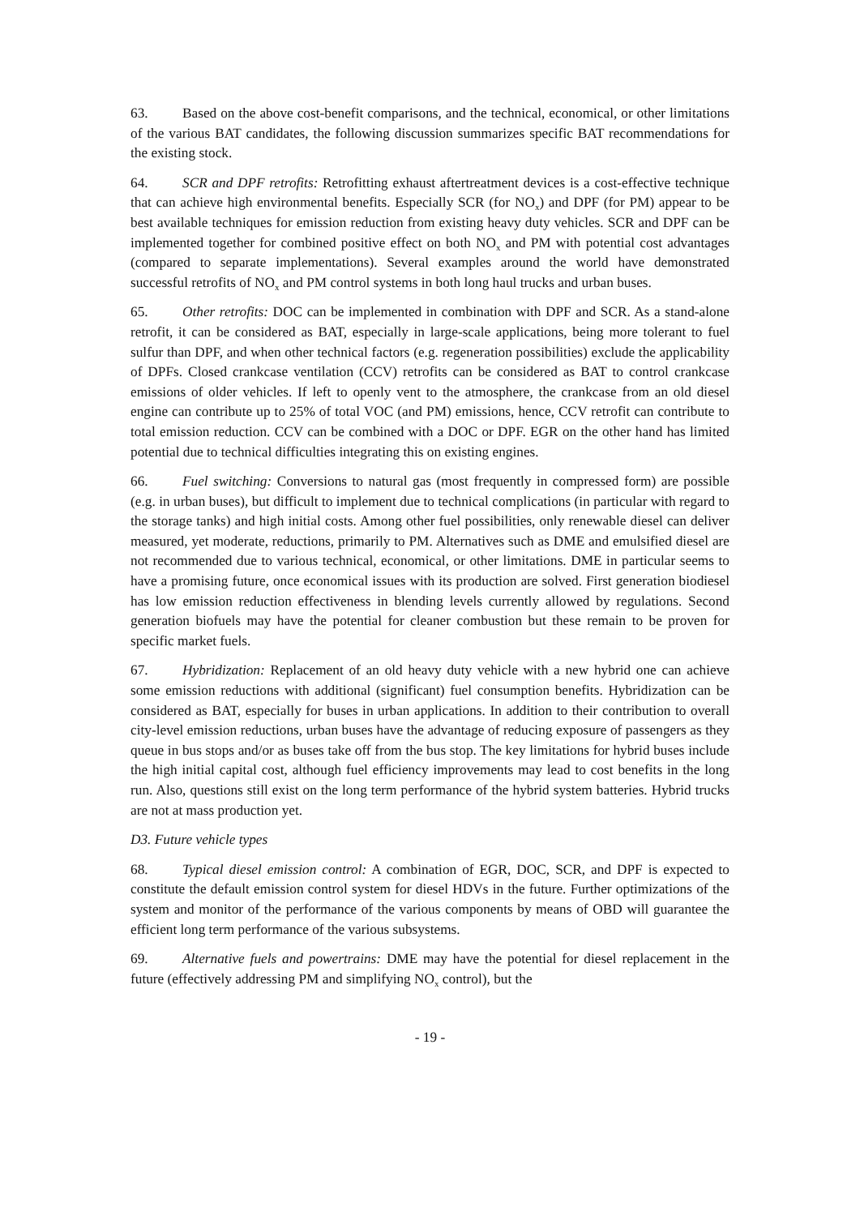63. Based on the above cost-benefit comparisons, and the technical, economical, or other limitations of the various BAT candidates, the following discussion summarizes specific BAT recommendations for the existing stock.
64. SCR and DPF retrofits: Retrofitting exhaust aftertreatment devices is a cost-effective technique that can achieve high environmental benefits. Especially SCR (for NO<sub>x</sub>) and DPF (for PM) appear to be best available techniques for emission reduction from existing heavy duty vehicles. SCR and DPF can be implemented together for combined positive effect on both NO<sub>x</sub> and PM with potential cost advantages (compared to separate implementations). Several examples around the world have demonstrated successful retrofits of NO<sub>x</sub> and PM control systems in both long haul trucks and urban buses.
65. Other retrofits: DOC can be implemented in combination with DPF and SCR. As a stand-alone retrofit, it can be considered as BAT, especially in large-scale applications, being more tolerant to fuel sulfur than DPF, and when other technical factors (e.g. regeneration possibilities) exclude the applicability of DPFs. Closed crankcase ventilation (CCV) retrofits can be considered as BAT to control crankcase emissions of older vehicles. If left to openly vent to the atmosphere, the crankcase from an old diesel engine can contribute up to 25% of total VOC (and PM) emissions, hence, CCV retrofit can contribute to total emission reduction. CCV can be combined with a DOC or DPF. EGR on the other hand has limited potential due to technical difficulties integrating this on existing engines.
66. Fuel switching: Conversions to natural gas (most frequently in compressed form) are possible (e.g. in urban buses), but difficult to implement due to technical complications (in particular with regard to the storage tanks) and high initial costs. Among other fuel possibilities, only renewable diesel can deliver measured, yet moderate, reductions, primarily to PM. Alternatives such as DME and emulsified diesel are not recommended due to various technical, economical, or other limitations. DME in particular seems to have a promising future, once economical issues with its production are solved. First generation biodiesel has low emission reduction effectiveness in blending levels currently allowed by regulations. Second generation biofuels may have the potential for cleaner combustion but these remain to be proven for specific market fuels.
67. Hybridization: Replacement of an old heavy duty vehicle with a new hybrid one can achieve some emission reductions with additional (significant) fuel consumption benefits. Hybridization can be considered as BAT, especially for buses in urban applications. In addition to their contribution to overall city-level emission reductions, urban buses have the advantage of reducing exposure of passengers as they queue in bus stops and/or as buses take off from the bus stop. The key limitations for hybrid buses include the high initial capital cost, although fuel efficiency improvements may lead to cost benefits in the long run. Also, questions still exist on the long term performance of the hybrid system batteries. Hybrid trucks are not at mass production yet.
D3. Future vehicle types
68. Typical diesel emission control: A combination of EGR, DOC, SCR, and DPF is expected to constitute the default emission control system for diesel HDVs in the future. Further optimizations of the system and monitor of the performance of the various components by means of OBD will guarantee the efficient long term performance of the various subsystems.
69. Alternative fuels and powertrains: DME may have the potential for diesel replacement in the future (effectively addressing PM and simplifying NO<sub>x</sub> control), but the
- 19 -